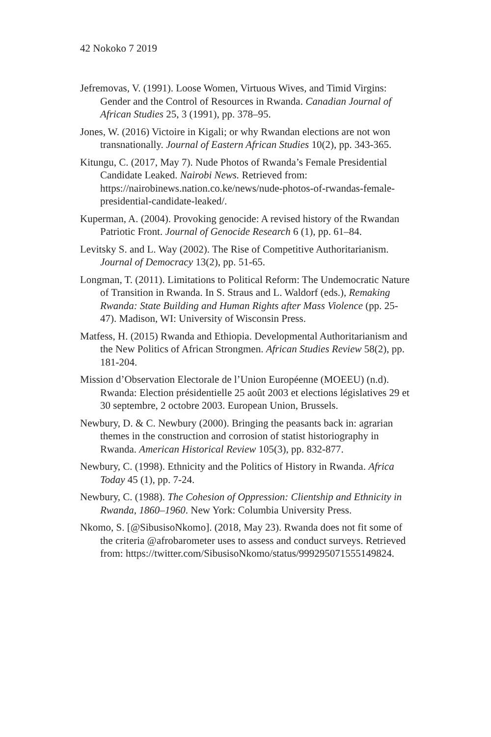42 Nokoko 7 2019
Jefremovas, V. (1991). Loose Women, Virtuous Wives, and Timid Virgins: Gender and the Control of Resources in Rwanda. Canadian Journal of African Studies 25, 3 (1991), pp. 378–95.
Jones, W. (2016) Victoire in Kigali; or why Rwandan elections are not won transnationally. Journal of Eastern African Studies 10(2), pp. 343-365.
Kitungu, C. (2017, May 7). Nude Photos of Rwanda’s Female Presidential Candidate Leaked. Nairobi News. Retrieved from: https://nairobinews.nation.co.ke/news/nude-photos-of-rwandas-female-presidential-candidate-leaked/.
Kuperman, A. (2004). Provoking genocide: A revised history of the Rwandan Patriotic Front. Journal of Genocide Research 6 (1), pp. 61–84.
Levitsky S. and L. Way (2002). The Rise of Competitive Authoritarianism. Journal of Democracy 13(2), pp. 51-65.
Longman, T. (2011). Limitations to Political Reform: The Undemocratic Nature of Transition in Rwanda. In S. Straus and L. Waldorf (eds.), Remaking Rwanda: State Building and Human Rights after Mass Violence (pp. 25-47). Madison, WI: University of Wisconsin Press.
Matfess, H. (2015) Rwanda and Ethiopia. Developmental Authoritarianism and the New Politics of African Strongmen. African Studies Review 58(2), pp. 181-204.
Mission d’Observation Electorale de l’Union Européenne (MOEEU) (n.d). Rwanda: Election présidentielle 25 août 2003 et elections législatives 29 et 30 septembre, 2 octobre 2003. European Union, Brussels.
Newbury, D. & C. Newbury (2000). Bringing the peasants back in: agrarian themes in the construction and corrosion of statist historiography in Rwanda. American Historical Review 105(3), pp. 832-877.
Newbury, C. (1998). Ethnicity and the Politics of History in Rwanda. Africa Today 45 (1), pp. 7-24.
Newbury, C. (1988). The Cohesion of Oppression: Clientship and Ethnicity in Rwanda, 1860–1960. New York: Columbia University Press.
Nkomo, S. [@SibusisoNkomo]. (2018, May 23). Rwanda does not fit some of the criteria @afrobarometer uses to assess and conduct surveys. Retrieved from: https://twitter.com/SibusisoNkomo/status/999295071555149824.